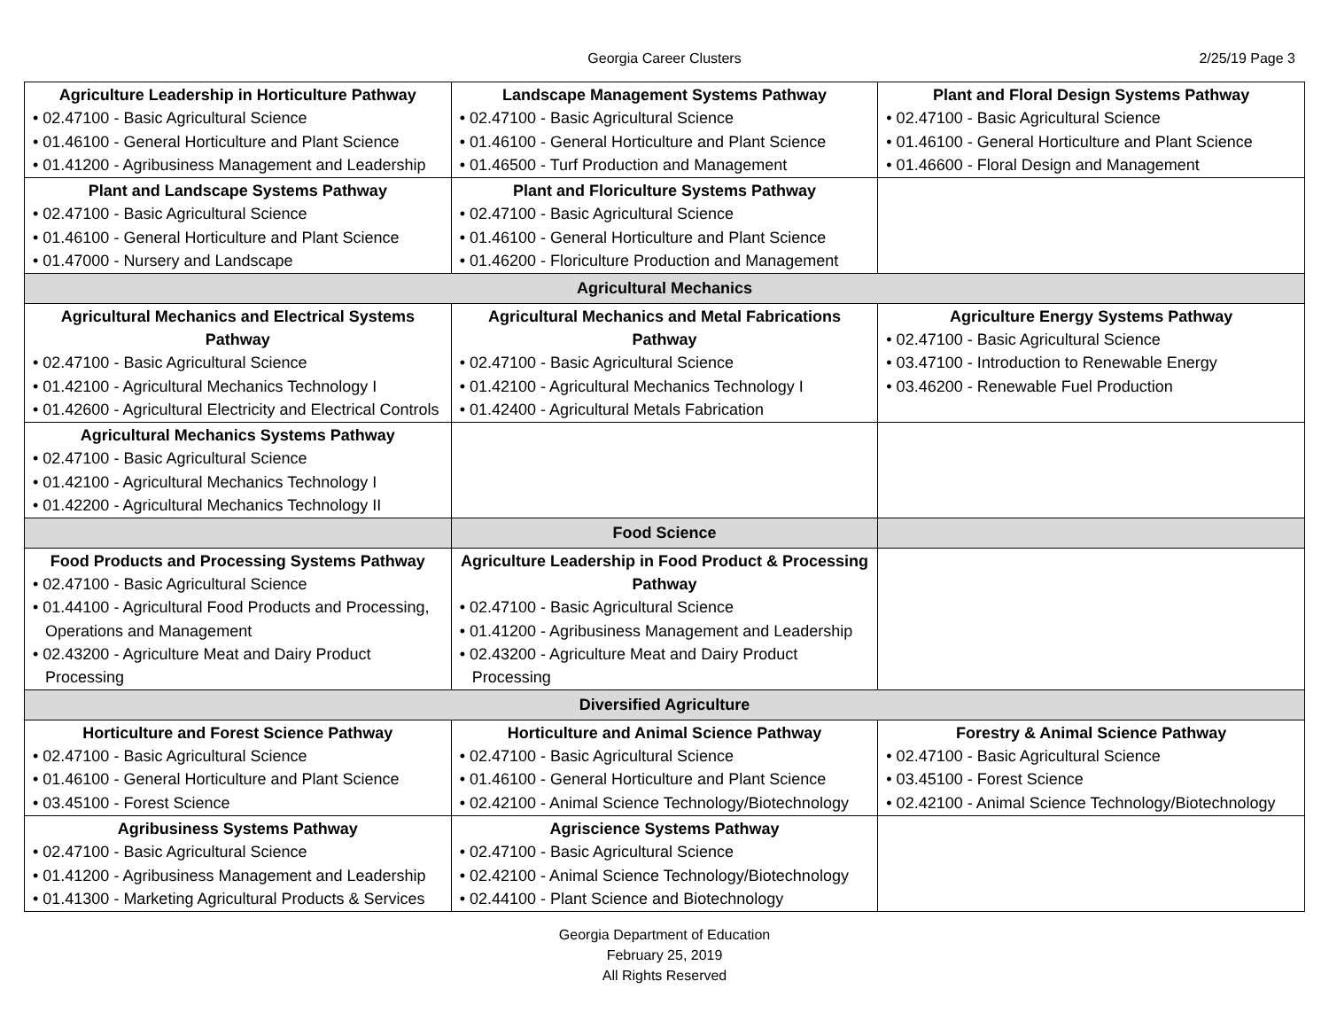Georgia Career Clusters 2/25/19 Page 3
| Agriculture Leadership in Horticulture Pathway • 02.47100 - Basic Agricultural Science • 01.46100 - General Horticulture and Plant Science • 01.41200 - Agribusiness Management and Leadership | Landscape Management Systems Pathway • 02.47100 - Basic Agricultural Science • 01.46100 - General Horticulture and Plant Science • 01.46500 - Turf Production and Management | Plant and Floral Design Systems Pathway • 02.47100 - Basic Agricultural Science • 01.46100 - General Horticulture and Plant Science • 01.46600 - Floral Design and Management |
| Plant and Landscape Systems Pathway • 02.47100 - Basic Agricultural Science • 01.46100 - General Horticulture and Plant Science • 01.47000 - Nursery and Landscape | Plant and Floriculture Systems Pathway • 02.47100 - Basic Agricultural Science • 01.46100 - General Horticulture and Plant Science • 01.46200 - Floriculture Production and Management | |
| Agricultural Mechanics | | |
| Agricultural Mechanics and Electrical Systems Pathway • 02.47100 - Basic Agricultural Science • 01.42100 - Agricultural Mechanics Technology I • 01.42600 - Agricultural Electricity and Electrical Controls | Agricultural Mechanics and Metal Fabrications Pathway • 02.47100 - Basic Agricultural Science • 01.42100 - Agricultural Mechanics Technology I • 01.42400 - Agricultural Metals Fabrication | Agriculture Energy Systems Pathway • 02.47100 - Basic Agricultural Science • 03.47100 - Introduction to Renewable Energy • 03.46200 - Renewable Fuel Production |
| Agricultural Mechanics Systems Pathway • 02.47100 - Basic Agricultural Science • 01.42100 - Agricultural Mechanics Technology I • 01.42200 - Agricultural Mechanics Technology II | | |
| | Food Science | |
| Food Products and Processing Systems Pathway • 02.47100 - Basic Agricultural Science • 01.44100 - Agricultural Food Products and Processing, Operations and Management • 02.43200 - Agriculture Meat and Dairy Product Processing | Agriculture Leadership in Food Product & Processing Pathway • 02.47100 - Basic Agricultural Science • 01.41200 - Agribusiness Management and Leadership • 02.43200 - Agriculture Meat and Dairy Product Processing | |
| Diversified Agriculture | | |
| Horticulture and Forest Science Pathway • 02.47100 - Basic Agricultural Science • 01.46100 - General Horticulture and Plant Science • 03.45100 - Forest Science | Horticulture and Animal Science Pathway • 02.47100 - Basic Agricultural Science • 01.46100 - General Horticulture and Plant Science • 02.42100 - Animal Science Technology/Biotechnology | Forestry & Animal Science Pathway • 02.47100 - Basic Agricultural Science • 03.45100 - Forest Science • 02.42100 - Animal Science Technology/Biotechnology |
| Agribusiness Systems Pathway • 02.47100 - Basic Agricultural Science • 01.41200 - Agribusiness Management and Leadership • 01.41300 - Marketing Agricultural Products & Services | Agriscience Systems Pathway • 02.47100 - Basic Agricultural Science • 02.42100 - Animal Science Technology/Biotechnology • 02.44100 - Plant Science and Biotechnology | |
Georgia Department of Education
February 25, 2019
All Rights Reserved